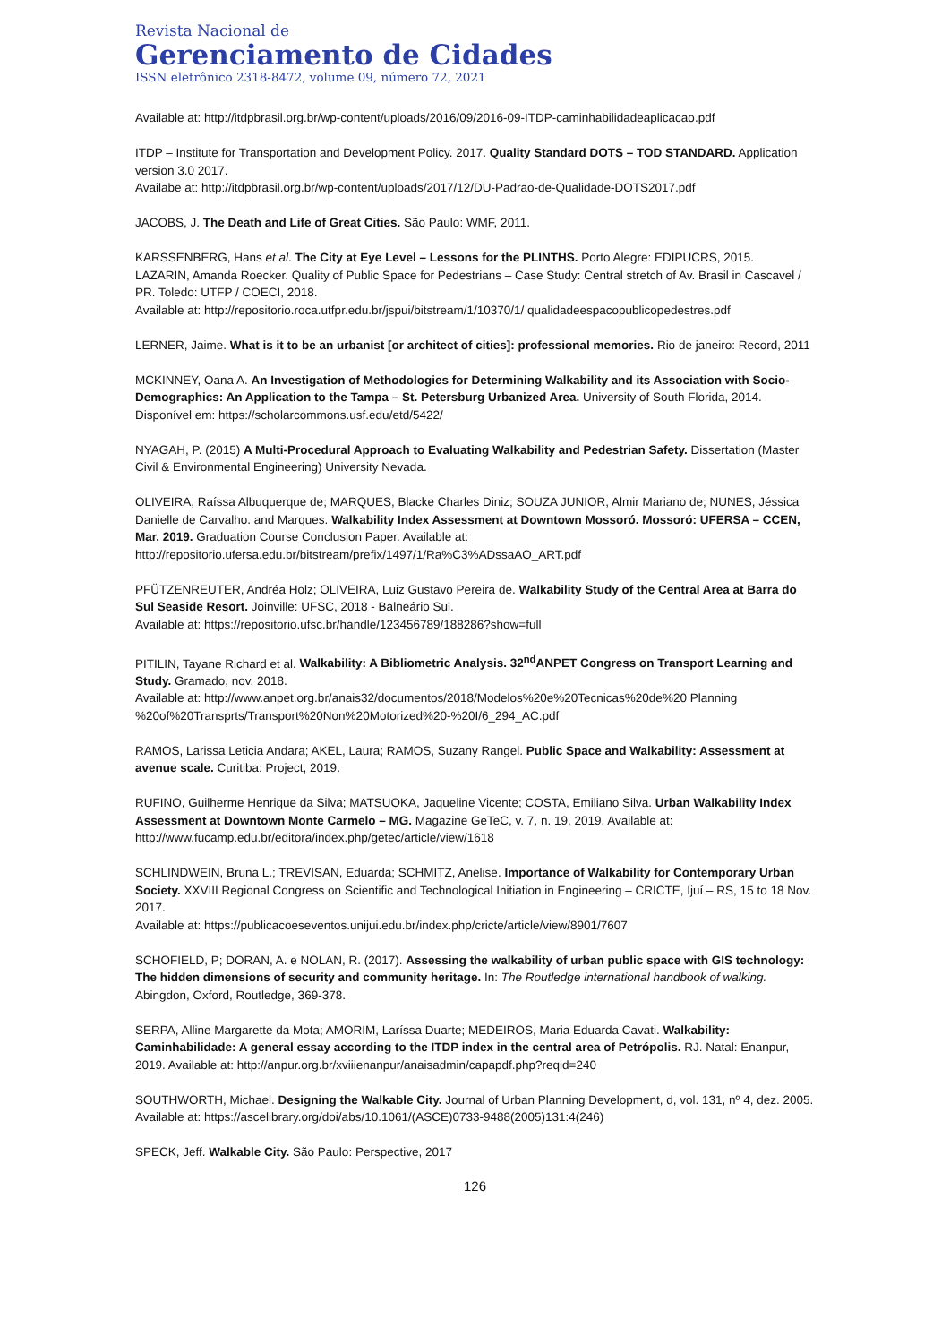Revista Nacional de
Gerenciamento de Cidades
ISSN eletrônico 2318-8472, volume 09, número 72, 2021
Available at: http://itdpbrasil.org.br/wp-content/uploads/2016/09/2016-09-ITDP-caminhabilidadeaplicacao.pdf
ITDP – Institute for Transportation and Development Policy. 2017. Quality Standard DOTS – TOD STANDARD. Application version 3.0 2017.
Availabe at: http://itdpbrasil.org.br/wp-content/uploads/2017/12/DU-Padrao-de-Qualidade-DOTS2017.pdf
JACOBS, J. The Death and Life of Great Cities. São Paulo: WMF, 2011.
KARSSENBERG, Hans et al. The City at Eye Level – Lessons for the PLINTHS. Porto Alegre: EDIPUCRS, 2015.
LAZARIN, Amanda Roecker. Quality of Public Space for Pedestrians – Case Study: Central stretch of Av. Brasil in Cascavel / PR. Toledo: UTFP / COECI, 2018.
Available at: http://repositorio.roca.utfpr.edu.br/jspui/bitstream/1/10370/1/ qualidadeespacopublicopedestres.pdf
LERNER, Jaime. What is it to be an urbanist [or architect of cities]: professional memories. Rio de janeiro: Record, 2011
MCKINNEY, Oana A. An Investigation of Methodologies for Determining Walkability and its Association with Socio-Demographics: An Application to the Tampa – St. Petersburg Urbanized Area. University of South Florida, 2014. Disponível em: https://scholarcommons.usf.edu/etd/5422/
NYAGAH, P. (2015) A Multi-Procedural Approach to Evaluating Walkability and Pedestrian Safety. Dissertation (Master Civil & Environmental Engineering) University Nevada.
OLIVEIRA, Raíssa Albuquerque de; MARQUES, Blacke Charles Diniz; SOUZA JUNIOR, Almir Mariano de; NUNES, Jéssica Danielle de Carvalho. and Marques. Walkability Index Assessment at Downtown Mossoró. Mossoró: UFERSA – CCEN, Mar. 2019. Graduation Course Conclusion Paper. Available at: http://repositorio.ufersa.edu.br/bitstream/prefix/1497/1/Ra%C3%ADssaAO_ART.pdf
PFÜTZENREUTER, Andréa Holz; OLIVEIRA, Luiz Gustavo Pereira de. Walkability Study of the Central Area at Barra do Sul Seaside Resort. Joinville: UFSC, 2018 - Balneário Sul.
Available at: https://repositorio.ufsc.br/handle/123456789/188286?show=full
PITILIN, Tayane Richard et al. Walkability: A Bibliometric Analysis. 32<sup>nd</sup>ANPET Congress on Transport Learning and Study. Gramado, nov. 2018.
Available at: http://www.anpet.org.br/anais32/documentos/2018/Modelos%20e%20Tecnicas%20de%20 Planning %20of%20Transprts/Transport%20Non%20Motorized%20-%20I/6_294_AC.pdf
RAMOS, Larissa Leticia Andara; AKEL, Laura; RAMOS, Suzany Rangel. Public Space and Walkability: Assessment at avenue scale. Curitiba: Project, 2019.
RUFINO, Guilherme Henrique da Silva; MATSUOKA, Jaqueline Vicente; COSTA, Emiliano Silva. Urban Walkability Index Assessment at Downtown Monte Carmelo – MG. Magazine GeTeC, v. 7, n. 19, 2019. Available at: http://www.fucamp.edu.br/editora/index.php/getec/article/view/1618
SCHLINDWEIN, Bruna L.; TREVISAN, Eduarda; SCHMITZ, Anelise. Importance of Walkability for Contemporary Urban Society. XXVIII Regional Congress on Scientific and Technological Initiation in Engineering – CRICTE, Ijuí – RS, 15 to 18 Nov. 2017.
Available at: https://publicacoeseventos.unijui.edu.br/index.php/cricte/article/view/8901/7607
SCHOFIELD, P; DORAN, A. e NOLAN, R. (2017). Assessing the walkability of urban public space with GIS technology: The hidden dimensions of security and community heritage. In: The Routledge international handbook of walking. Abingdon, Oxford, Routledge, 369-378.
SERPA, Alline Margarette da Mota; AMORIM, Laríssa Duarte; MEDEIROS, Maria Eduarda Cavati. Walkability: Caminhabilidade: A general essay according to the ITDP index in the central area of Petrópolis. RJ. Natal: Enanpur, 2019. Available at: http://anpur.org.br/xviiienanpur/anaisadmin/capapdf.php?reqid=240
SOUTHWORTH, Michael. Designing the Walkable City. Journal of Urban Planning Development, d, vol. 131, nº 4, dez. 2005.
Available at: https://ascelibrary.org/doi/abs/10.1061/(ASCE)0733-9488(2005)131:4(246)
SPECK, Jeff. Walkable City. São Paulo: Perspective, 2017
126